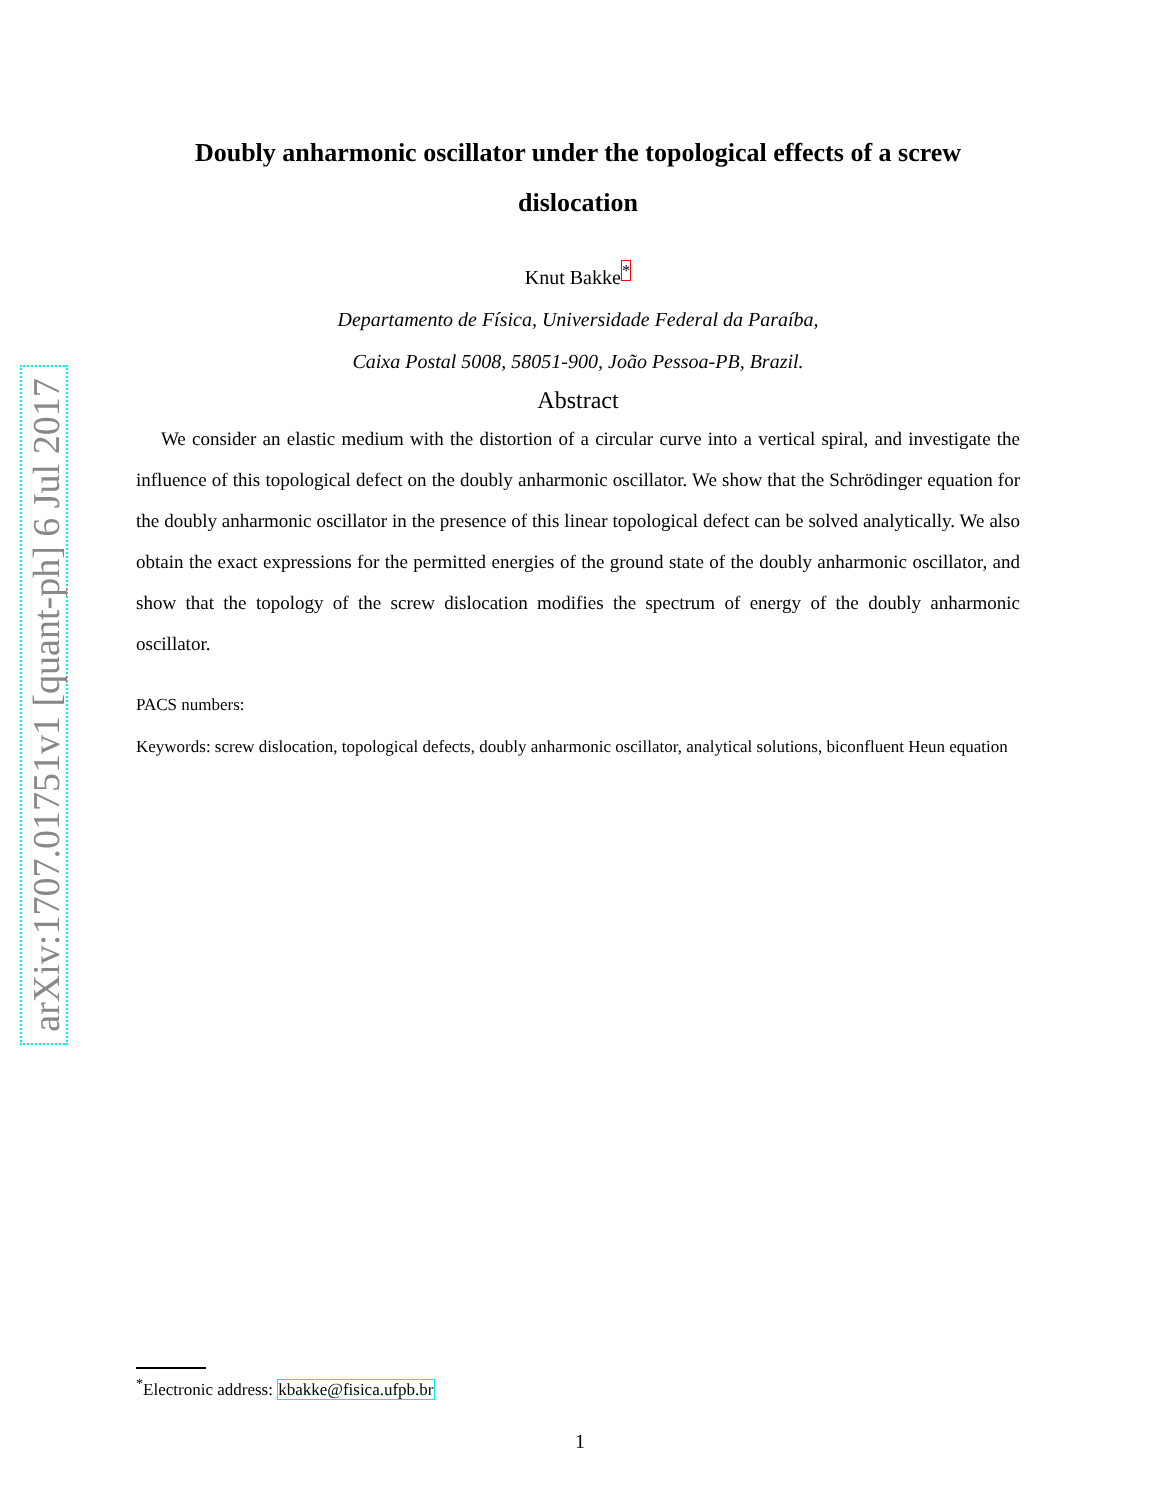arXiv:1707.01751v1 [quant-ph] 6 Jul 2017
Doubly anharmonic oscillator under the topological effects of a screw dislocation
Knut Bakke<sup>*</sup>
Departamento de Física, Universidade Federal da Paraíba,
Caixa Postal 5008, 58051-900, João Pessoa-PB, Brazil.
Abstract
We consider an elastic medium with the distortion of a circular curve into a vertical spiral, and investigate the influence of this topological defect on the doubly anharmonic oscillator. We show that the Schrödinger equation for the doubly anharmonic oscillator in the presence of this linear topological defect can be solved analytically. We also obtain the exact expressions for the permitted energies of the ground state of the doubly anharmonic oscillator, and show that the topology of the screw dislocation modifies the spectrum of energy of the doubly anharmonic oscillator.
PACS numbers:
Keywords: screw dislocation, topological defects, doubly anharmonic oscillator, analytical solutions, biconfluent Heun equation
<sup>*</sup> Electronic address: kbakke@fisica.ufpb.br
1